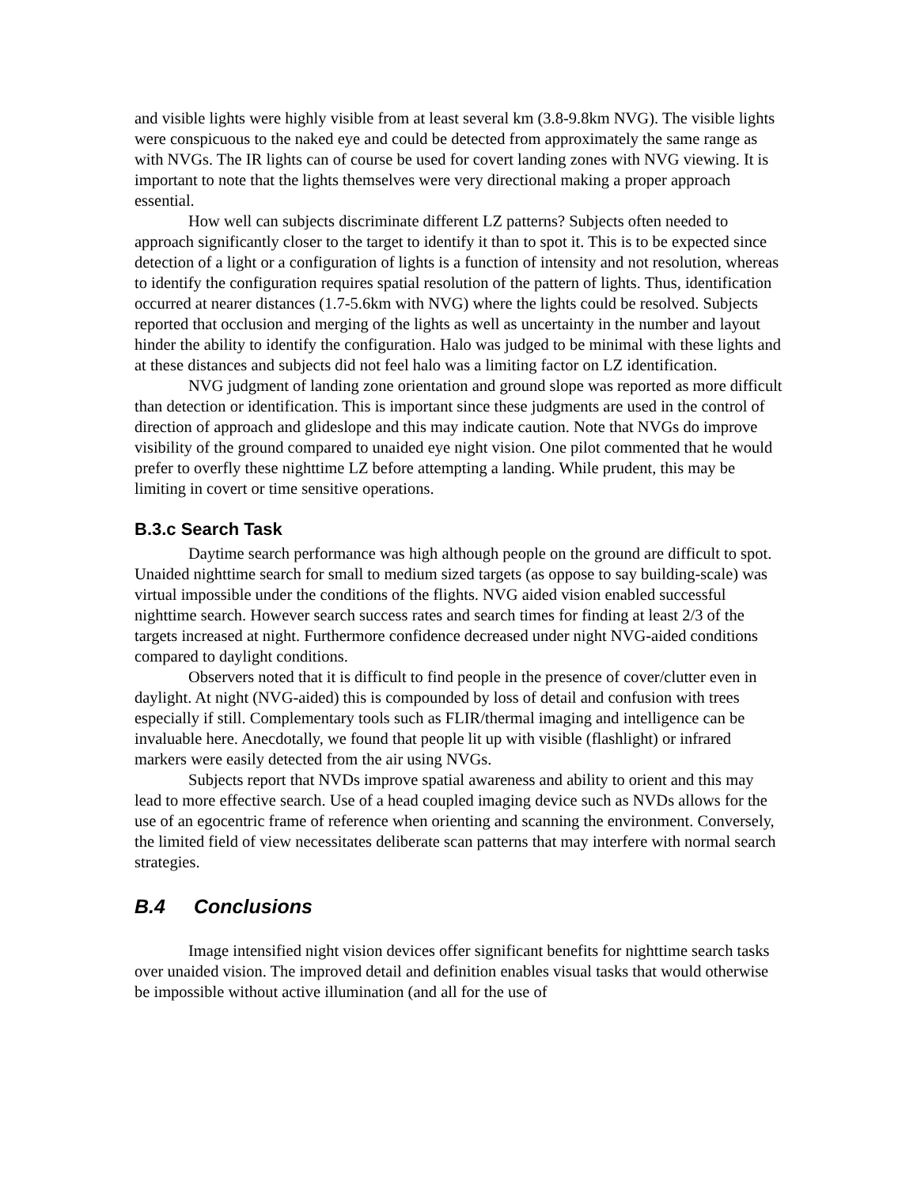and visible lights were highly visible from at least several km (3.8-9.8km NVG). The visible lights were conspicuous to the naked eye and could be detected from approximately the same range as with NVGs. The IR lights can of course be used for covert landing zones with NVG viewing. It is important to note that the lights themselves were very directional making a proper approach essential.
How well can subjects discriminate different LZ patterns? Subjects often needed to approach significantly closer to the target to identify it than to spot it. This is to be expected since detection of a light or a configuration of lights is a function of intensity and not resolution, whereas to identify the configuration requires spatial resolution of the pattern of lights. Thus, identification occurred at nearer distances (1.7-5.6km with NVG) where the lights could be resolved. Subjects reported that occlusion and merging of the lights as well as uncertainty in the number and layout hinder the ability to identify the configuration. Halo was judged to be minimal with these lights and at these distances and subjects did not feel halo was a limiting factor on LZ identification.
NVG judgment of landing zone orientation and ground slope was reported as more difficult than detection or identification. This is important since these judgments are used in the control of direction of approach and glideslope and this may indicate caution. Note that NVGs do improve visibility of the ground compared to unaided eye night vision. One pilot commented that he would prefer to overfly these nighttime LZ before attempting a landing. While prudent, this may be limiting in covert or time sensitive operations.
B.3.c Search Task
Daytime search performance was high although people on the ground are difficult to spot. Unaided nighttime search for small to medium sized targets (as oppose to say building-scale) was virtual impossible under the conditions of the flights. NVG aided vision enabled successful nighttime search. However search success rates and search times for finding at least 2/3 of the targets increased at night. Furthermore confidence decreased under night NVG-aided conditions compared to daylight conditions.
Observers noted that it is difficult to find people in the presence of cover/clutter even in daylight. At night (NVG-aided) this is compounded by loss of detail and confusion with trees especially if still. Complementary tools such as FLIR/thermal imaging and intelligence can be invaluable here. Anecdotally, we found that people lit up with visible (flashlight) or infrared markers were easily detected from the air using NVGs.
Subjects report that NVDs improve spatial awareness and ability to orient and this may lead to more effective search. Use of a head coupled imaging device such as NVDs allows for the use of an egocentric frame of reference when orienting and scanning the environment. Conversely, the limited field of view necessitates deliberate scan patterns that may interfere with normal search strategies.
B.4 Conclusions
Image intensified night vision devices offer significant benefits for nighttime search tasks over unaided vision. The improved detail and definition enables visual tasks that would otherwise be impossible without active illumination (and all for the use of